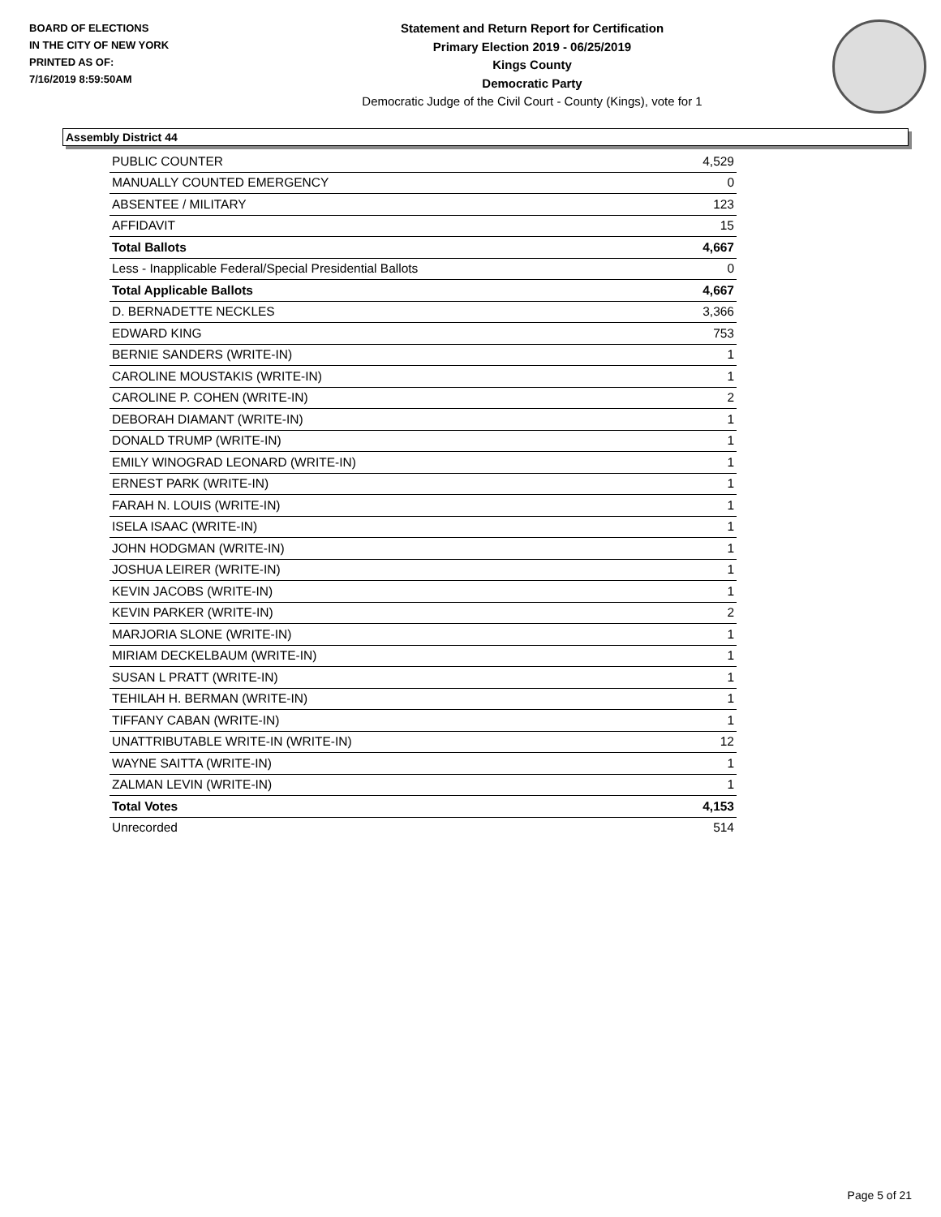BOARD OF ELECTIONS
IN THE CITY OF NEW YORK
PRINTED AS OF:
7/16/2019 8:59:50AM
Statement and Return Report for Certification
Primary Election 2019 - 06/25/2019
Kings County
Democratic Party
Democratic Judge of the Civil Court - County (Kings), vote for 1
Assembly District 44
| PUBLIC COUNTER | 4,529 |
| MANUALLY COUNTED EMERGENCY | 0 |
| ABSENTEE / MILITARY | 123 |
| AFFIDAVIT | 15 |
| Total Ballots | 4,667 |
| Less - Inapplicable Federal/Special Presidential Ballots | 0 |
| Total Applicable Ballots | 4,667 |
| D. BERNADETTE NECKLES | 3,366 |
| EDWARD KING | 753 |
| BERNIE SANDERS (WRITE-IN) | 1 |
| CAROLINE MOUSTAKIS (WRITE-IN) | 1 |
| CAROLINE P. COHEN (WRITE-IN) | 2 |
| DEBORAH DIAMANT (WRITE-IN) | 1 |
| DONALD TRUMP (WRITE-IN) | 1 |
| EMILY WINOGRAD LEONARD (WRITE-IN) | 1 |
| ERNEST PARK (WRITE-IN) | 1 |
| FARAH N. LOUIS (WRITE-IN) | 1 |
| ISELA ISAAC (WRITE-IN) | 1 |
| JOHN HODGMAN (WRITE-IN) | 1 |
| JOSHUA LEIRER (WRITE-IN) | 1 |
| KEVIN JACOBS (WRITE-IN) | 1 |
| KEVIN PARKER (WRITE-IN) | 2 |
| MARJORIA SLONE (WRITE-IN) | 1 |
| MIRIAM DECKELBAUM (WRITE-IN) | 1 |
| SUSAN L PRATT (WRITE-IN) | 1 |
| TEHILAH H. BERMAN (WRITE-IN) | 1 |
| TIFFANY CABAN (WRITE-IN) | 1 |
| UNATTRIBUTABLE WRITE-IN (WRITE-IN) | 12 |
| WAYNE SAITTA (WRITE-IN) | 1 |
| ZALMAN LEVIN (WRITE-IN) | 1 |
| Total Votes | 4,153 |
| Unrecorded | 514 |
Page 5 of 21